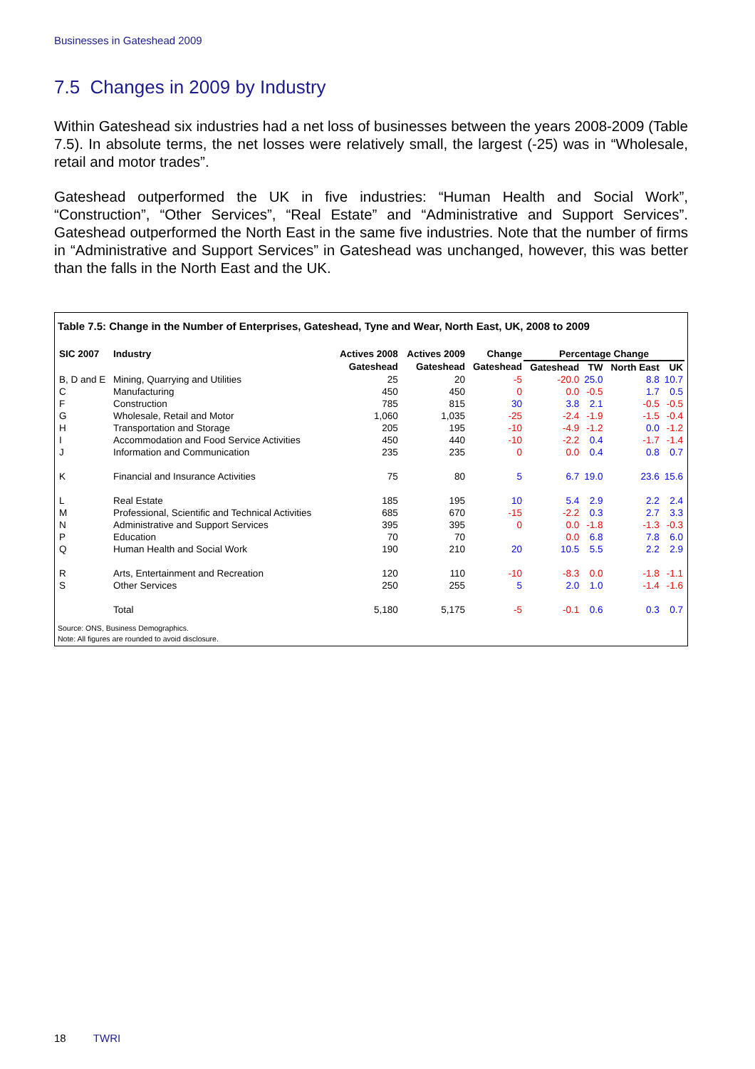Businesses in Gateshead 2009
7.5 Changes in 2009 by Industry
Within Gateshead six industries had a net loss of businesses between the years 2008-2009 (Table 7.5). In absolute terms, the net losses were relatively small, the largest (-25) was in “Wholesale, retail and motor trades”.
Gateshead outperformed the UK in five industries: “Human Health and Social Work”, “Construction”, “Other Services”, “Real Estate” and “Administrative and Support Services”. Gateshead outperformed the North East in the same five industries. Note that the number of firms in “Administrative and Support Services” in Gateshead was unchanged, however, this was better than the falls in the North East and the UK.
Table 7.5: Change in the Number of Enterprises, Gateshead, Tyne and Wear, North East, UK, 2008 to 2009
| SIC 2007 | Industry | Actives 2008 | Actives 2009 | Change | Percentage Change | | | |
| --- | --- | --- | --- | --- | --- | --- | --- | --- |
| | | Gateshead | Gateshead | Gateshead | Gateshead | TW | North East | UK |
| B, D and E | Mining, Quarrying and Utilities | 25 | 20 | -5 | -20.0 | 25.0 | 8.8 | 10.7 |
| C | Manufacturing | 450 | 450 | 0 | 0.0 | -0.5 | 1.7 | 0.5 |
| F | Construction | 785 | 815 | 30 | 3.8 | 2.1 | -0.5 | -0.5 |
| G | Wholesale, Retail and Motor | 1,060 | 1,035 | -25 | -2.4 | -1.9 | -1.5 | -0.4 |
| H | Transportation and Storage | 205 | 195 | -10 | -4.9 | -1.2 | 0.0 | -1.2 |
| I | Accommodation and Food Service Activities | 450 | 440 | -10 | -2.2 | 0.4 | -1.7 | -1.4 |
| J | Information and Communication | 235 | 235 | 0 | 0.0 | 0.4 | 0.8 | 0.7 |
| K | Financial and Insurance Activities | 75 | 80 | 5 | 6.7 | 19.0 | 23.6 | 15.6 |
| L | Real Estate | 185 | 195 | 10 | 5.4 | 2.9 | 2.2 | 2.4 |
| M | Professional, Scientific and Technical Activities | 685 | 670 | -15 | -2.2 | 0.3 | 2.7 | 3.3 |
| N | Administrative and Support Services | 395 | 395 | 0 | 0.0 | -1.8 | -1.3 | -0.3 |
| P | Education | 70 | 70 | | 0.0 | 6.8 | 7.8 | 6.0 |
| Q | Human Health and Social Work | 190 | 210 | 20 | 10.5 | 5.5 | 2.2 | 2.9 |
| R | Arts, Entertainment and Recreation | 120 | 110 | -10 | -8.3 | 0.0 | -1.8 | -1.1 |
| S | Other Services | 250 | 255 | 5 | 2.0 | 1.0 | -1.4 | -1.6 |
| | Total | 5,180 | 5,175 | -5 | -0.1 | 0.6 | 0.3 | 0.7 |
Source: ONS, Business Demographics.
Note: All figures are rounded to avoid disclosure.
18 TWRI